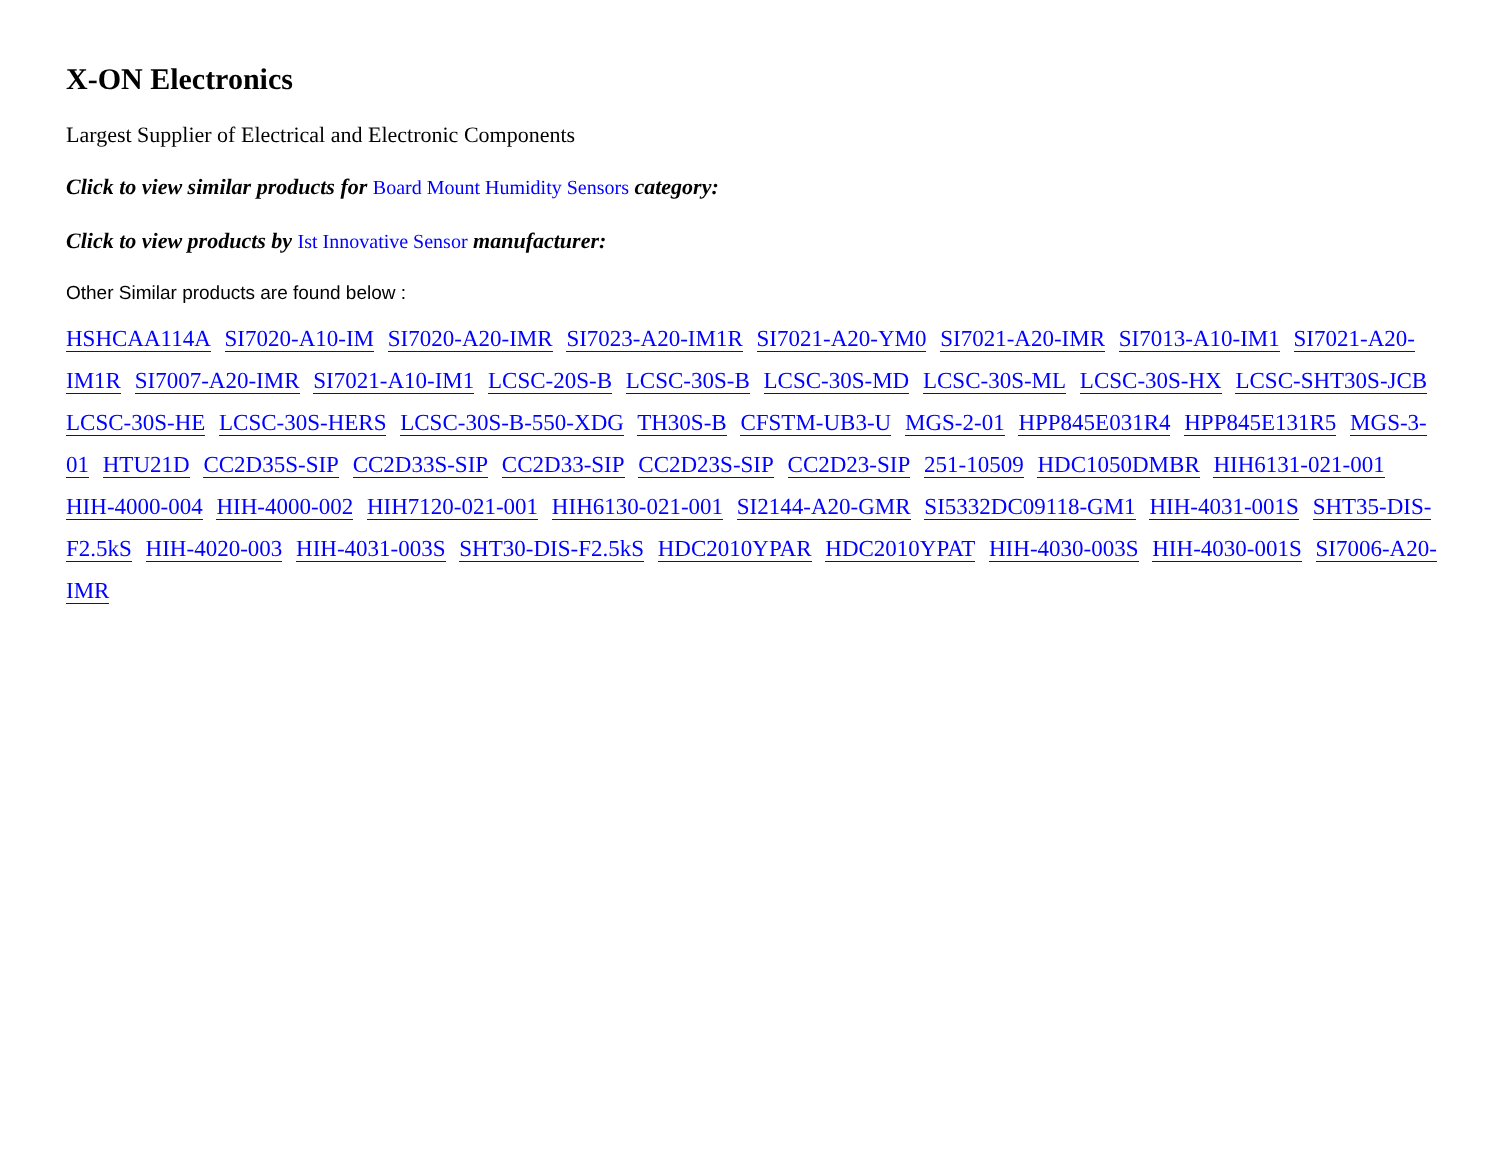X-ON Electronics
Largest Supplier of Electrical and Electronic Components
Click to view similar products for Board Mount Humidity Sensors category:
Click to view products by Ist Innovative Sensor manufacturer:
Other Similar products are found below :
HSHCAA114A SI7020-A10-IM SI7020-A20-IMR SI7023-A20-IM1R SI7021-A20-YM0 SI7021-A20-IMR SI7013-A10-IM1 SI7021-A20-IM1R SI7007-A20-IMR SI7021-A10-IM1 LCSC-20S-B LCSC-30S-B LCSC-30S-MD LCSC-30S-ML LCSC-30S-HX LCSC-SHT30S-JCB LCSC-30S-HE LCSC-30S-HERS LCSC-30S-B-550-XDG TH30S-B CFSTM-UB3-U MGS-2-01 HPP845E031R4 HPP845E131R5 MGS-3-01 HTU21D CC2D35S-SIP CC2D33S-SIP CC2D33-SIP CC2D23S-SIP CC2D23-SIP 251-10509 HDC1050DMBR HIH6131-021-001 HIH-4000-004 HIH-4000-002 HIH7120-021-001 HIH6130-021-001 SI2144-A20-GMR SI5332DC09118-GM1 HIH-4031-001S SHT35-DIS-F2.5kS HIH-4020-003 HIH-4031-003S SHT30-DIS-F2.5kS HDC2010YPAR HDC2010YPAT HIH-4030-003S HIH-4030-001S SI7006-A20-IMR